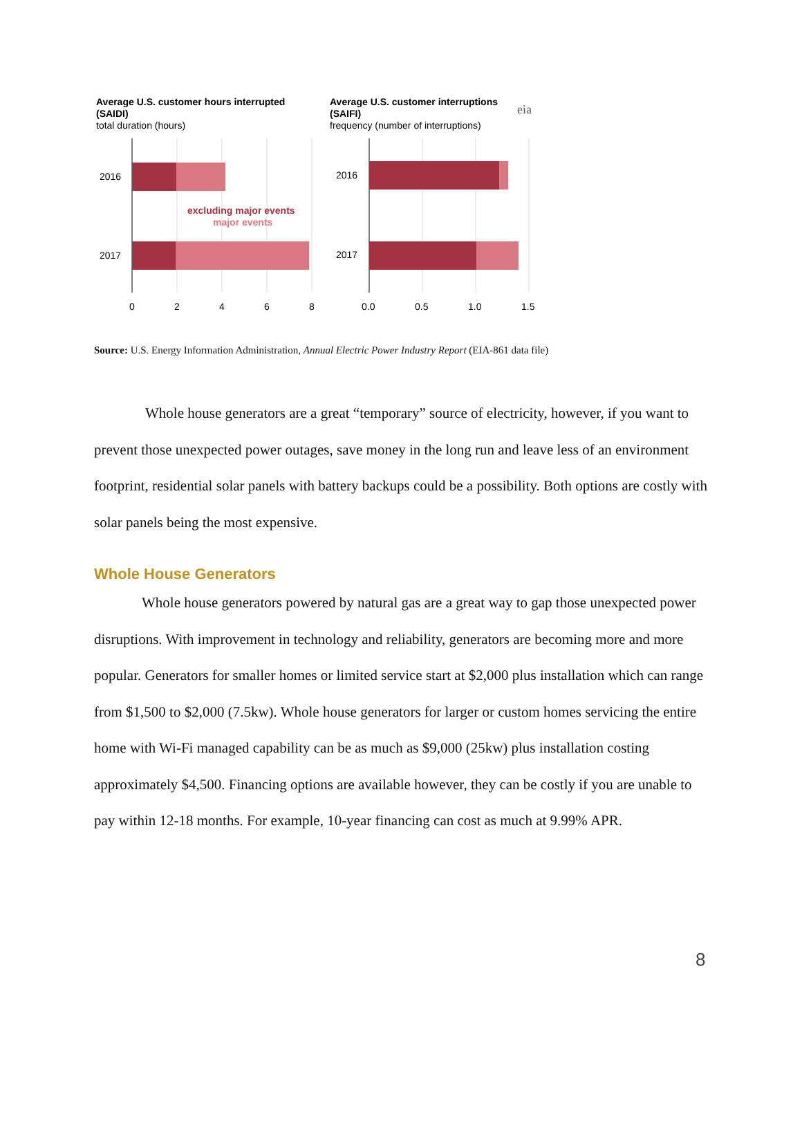Average U.S. customer hours interrupted
(SAIDI)
total duration (hours)
Average U.S. customer interruptions
(SAIFI)
frequency (number of interruptions)
eia
2016
2017
2016
2017
excluding major events
major events
0
2
4
6
8
0.0
0.5
1.0
1.5
Source: U.S. Energy Information Administration, Annual Electric Power Industry Report (EIA-861 data file)
Whole house generators are a great “temporary” source of electricity, however, if you want to prevent those unexpected power outages, save money in the long run and leave less of an environment footprint, residential solar panels with battery backups could be a possibility. Both options are costly with solar panels being the most expensive.
Whole House Generators
Whole house generators powered by natural gas are a great way to gap those unexpected power disruptions. With improvement in technology and reliability, generators are becoming more and more popular. Generators for smaller homes or limited service start at $2,000 plus installation which can range from $1,500 to $2,000 (7.5kw). Whole house generators for larger or custom homes servicing the entire home with Wi-Fi managed capability can be as much as $9,000 (25kw) plus installation costing approximately $4,500. Financing options are available however, they can be costly if you are unable to pay within 12-18 months. For example, 10-year financing can cost as much at 9.99% APR.
8